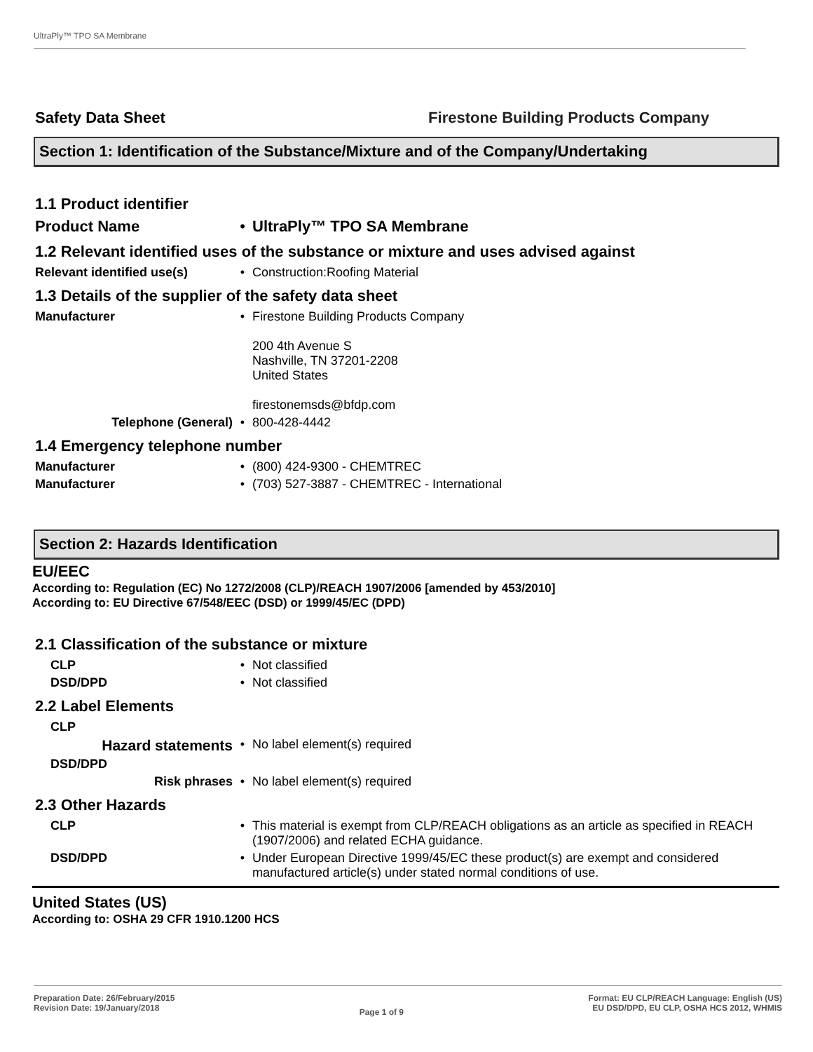UltraPly™ TPO SA Membrane
Safety Data Sheet Firestone Building Products Company
Section 1: Identification of the Substance/Mixture and of the Company/Undertaking
1.1 Product identifier
Product Name • UltraPly™ TPO SA Membrane
1.2 Relevant identified uses of the substance or mixture and uses advised against
Relevant identified use(s) • Construction:Roofing Material
1.3 Details of the supplier of the safety data sheet
Manufacturer • Firestone Building Products Company
200 4th Avenue S
Nashville, TN 37201-2208
United States
firestonemsds@bfdp.com
Telephone (General) • 800-428-4442
1.4 Emergency telephone number
Manufacturer • (800) 424-9300 - CHEMTREC
Manufacturer • (703) 527-3887 - CHEMTREC - International
Section 2: Hazards Identification
EU/EEC
According to: Regulation (EC) No 1272/2008 (CLP)/REACH 1907/2006 [amended by 453/2010]
According to: EU Directive 67/548/EEC (DSD) or 1999/45/EC (DPD)
2.1 Classification of the substance or mixture
CLP • Not classified
DSD/DPD • Not classified
2.2 Label Elements
CLP
Hazard statements • No label element(s) required
DSD/DPD
Risk phrases • No label element(s) required
2.3 Other Hazards
CLP • This material is exempt from CLP/REACH obligations as an article as specified in REACH (1907/2006) and related ECHA guidance.
DSD/DPD • Under European Directive 1999/45/EC these product(s) are exempt and considered manufactured article(s) under stated normal conditions of use.
United States (US)
According to: OSHA 29 CFR 1910.1200 HCS
Preparation Date: 26/February/2015
Revision Date: 19/January/2018
Page 1 of 9
Format: EU CLP/REACH Language: English (US)
EU DSD/DPD, EU CLP, OSHA HCS 2012, WHMIS